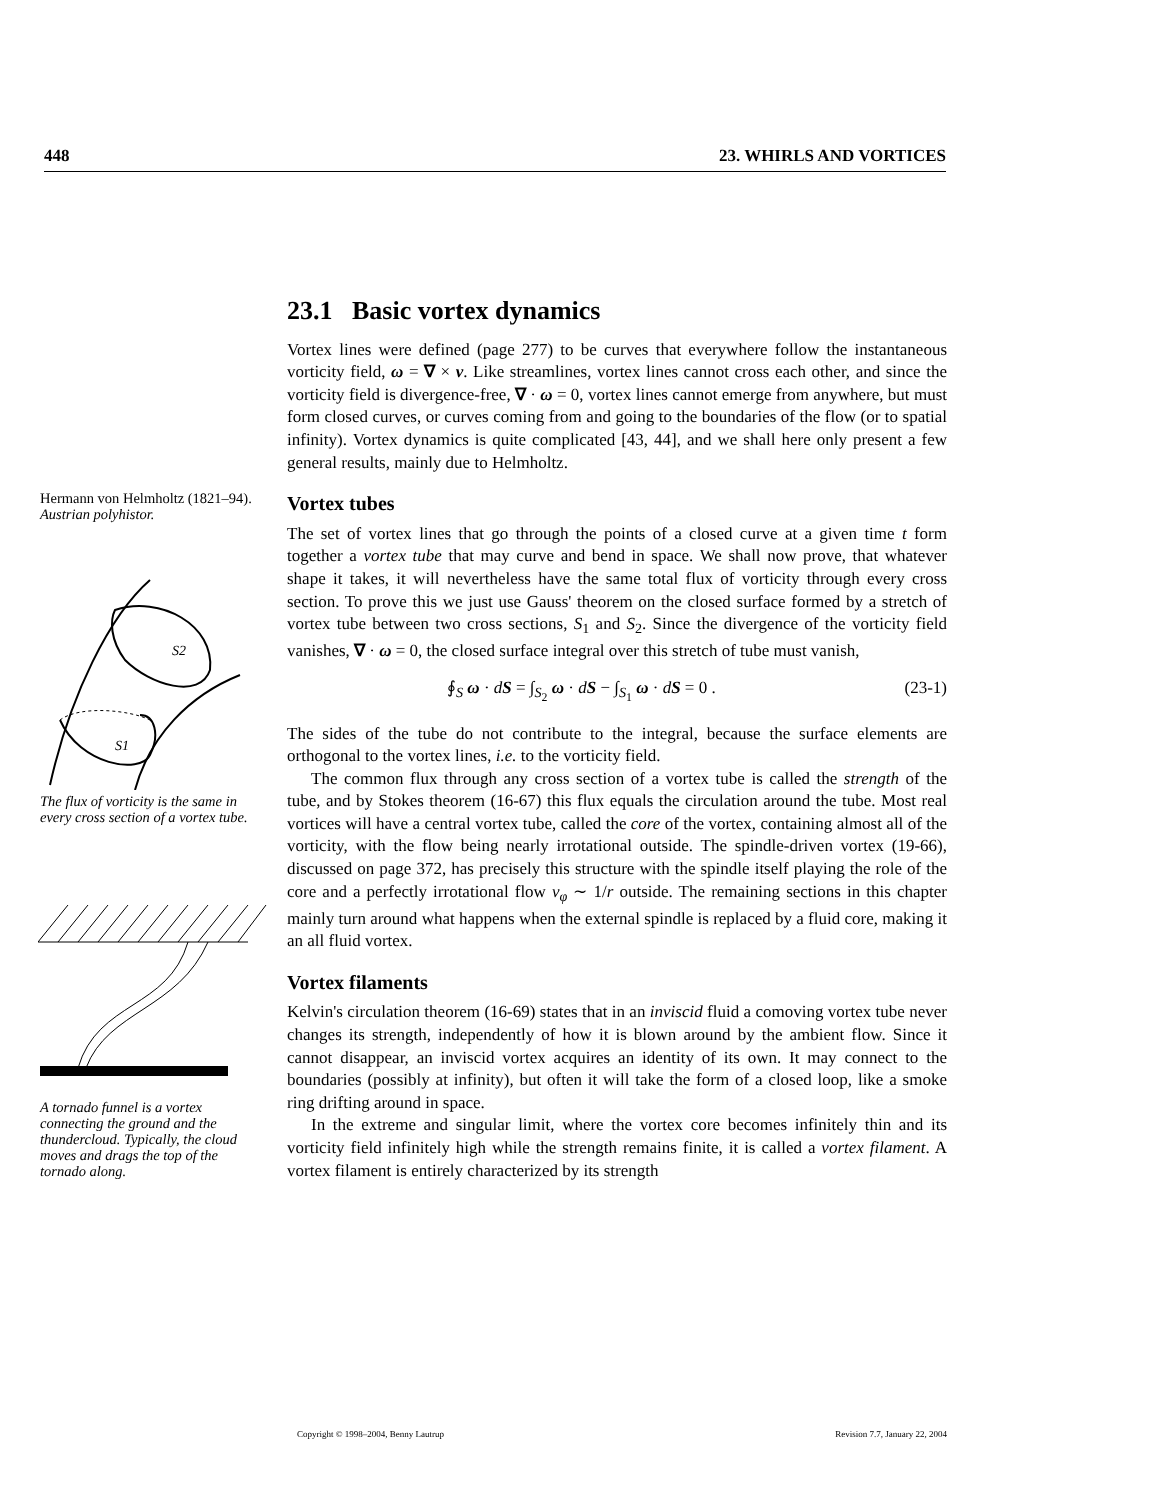448 23. WHIRLS AND VORTICES
Hermann von Helmholtz (1821–94). Austrian polyhistor.
S2
S1
The flux of vorticity is the same in every cross section of a vortex tube.
A tornado funnel is a vortex connecting the ground and the thundercloud. Typically, the cloud moves and drags the top of the tornado along.
23.1 Basic vortex dynamics
Vortex lines were defined (page 277) to be curves that everywhere follow the instantaneous vorticity field, ω = ∇ × v. Like streamlines, vortex lines cannot cross each other, and since the vorticity field is divergence-free, ∇ · ω = 0, vortex lines cannot emerge from anywhere, but must form closed curves, or curves coming from and going to the boundaries of the flow (or to spatial infinity). Vortex dynamics is quite complicated [43, 44], and we shall here only present a few general results, mainly due to Helmholtz.
Vortex tubes
The set of vortex lines that go through the points of a closed curve at a given time t form together a vortex tube that may curve and bend in space. We shall now prove, that whatever shape it takes, it will nevertheless have the same total flux of vorticity through every cross section. To prove this we just use Gauss' theorem on the closed surface formed by a stretch of vortex tube between two cross sections, S<sub>1</sub> and S<sub>2</sub>. Since the divergence of the vorticity field vanishes, ∇ · ω = 0, the closed surface integral over this stretch of tube must vanish,
∮<sub>S</sub> ω · dS = ∫<sub>S<sub>2</sub></sub> ω · dS − ∫<sub>S<sub>1</sub></sub> ω · dS = 0 . (23-1)
The sides of the tube do not contribute to the integral, because the surface elements are orthogonal to the vortex lines, i.e. to the vorticity field.
The common flux through any cross section of a vortex tube is called the strength of the tube, and by Stokes theorem (16-67) this flux equals the circulation around the tube. Most real vortices will have a central vortex tube, called the core of the vortex, containing almost all of the vorticity, with the flow being nearly irrotational outside. The spindle-driven vortex (19-66), discussed on page 372, has precisely this structure with the spindle itself playing the role of the core and a perfectly irrotational flow v<sub>φ</sub> ∼ 1/r outside. The remaining sections in this chapter mainly turn around what happens when the external spindle is replaced by a fluid core, making it an all fluid vortex.
Vortex filaments
Kelvin's circulation theorem (16-69) states that in an inviscid fluid a comoving vortex tube never changes its strength, independently of how it is blown around by the ambient flow. Since it cannot disappear, an inviscid vortex acquires an identity of its own. It may connect to the boundaries (possibly at infinity), but often it will take the form of a closed loop, like a smoke ring drifting around in space.
In the extreme and singular limit, where the vortex core becomes infinitely thin and its vorticity field infinitely high while the strength remains finite, it is called a vortex filament. A vortex filament is entirely characterized by its strength
Copyright © 1998–2004, Benny Lautrup Revision 7.7, January 22, 2004